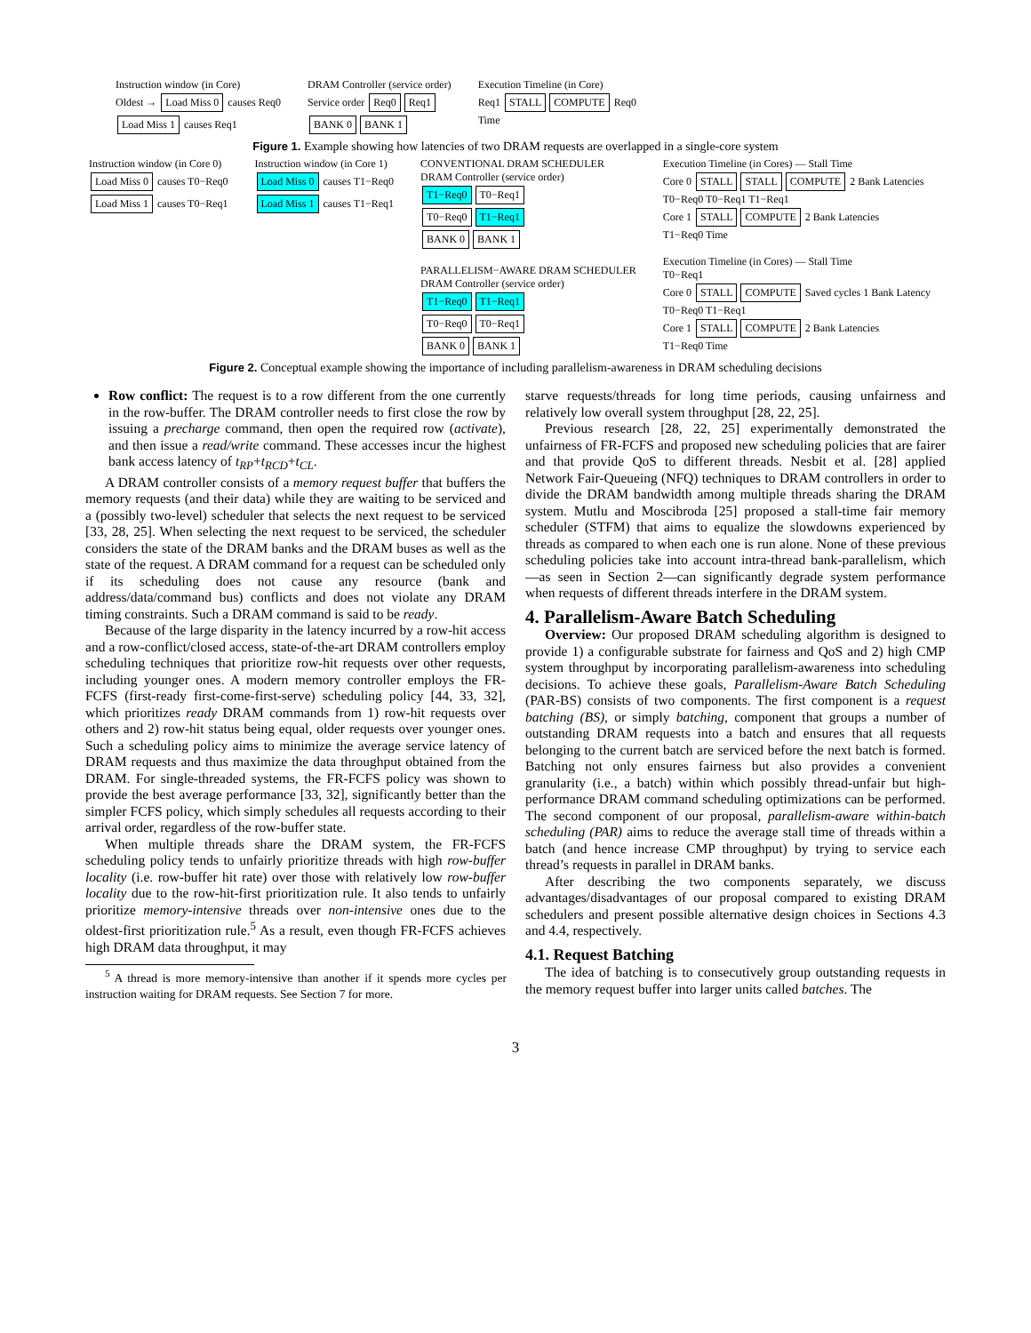Instruction window (in Core)
Oldest → Load Miss 0 causes Req0
Load Miss 1 causes Req1
DRAM Controller (service order)
Service order Req0 Req1
BANK 0 BANK 1
Execution Timeline (in Core)
Req1 STALL COMPUTE Req0
Time
Figure 1. Example showing how latencies of two DRAM requests are overlapped in a single-core system
Instruction window (in Core 0)
Load Miss 0 causes T0−Req0
Load Miss 1 causes T0−Req1
Instruction window (in Core 1)
Load Miss 0 causes T1−Req0
Load Miss 1 causes T1−Req1
CONVENTIONAL DRAM SCHEDULER
DRAM Controller (service order)
T1−Req0 T0−Req1
T0−Req0 T1−Req1
BANK 0 BANK 1
PARALLELISM−AWARE DRAM SCHEDULER
DRAM Controller (service order)
T1−Req0 T1−Req1
T0−Req0 T0−Req1
BANK 0 BANK 1
Execution Timeline (in Cores) — Stall Time
Core 0 STALL STALL COMPUTE 2 Bank Latencies
T0−Req0 T0−Req1 T1−Req1
Core 1 STALL COMPUTE 2 Bank Latencies
T1−Req0 Time
Execution Timeline (in Cores) — Stall Time
T0−Req1
Core 0 STALL COMPUTE Saved cycles 1 Bank Latency
T0−Req0 T1−Req1
Core 1 STALL COMPUTE 2 Bank Latencies
T1−Req0 Time
Figure 2. Conceptual example showing the importance of including parallelism-awareness in DRAM scheduling decisions
Row conflict: The request is to a row different from the one currently in the row-buffer. The DRAM controller needs to first close the row by issuing a precharge command, then open the required row (activate), and then issue a read/write command. These accesses incur the highest bank access latency of t<sub>RP</sub>+t<sub>RCD</sub>+t<sub>CL</sub>.
A DRAM controller consists of a memory request buffer that buffers the memory requests (and their data) while they are waiting to be serviced and a (possibly two-level) scheduler that selects the next request to be serviced [33, 28, 25]. When selecting the next request to be serviced, the scheduler considers the state of the DRAM banks and the DRAM buses as well as the state of the request. A DRAM command for a request can be scheduled only if its scheduling does not cause any resource (bank and address/data/command bus) conflicts and does not violate any DRAM timing constraints. Such a DRAM command is said to be ready.
Because of the large disparity in the latency incurred by a row-hit access and a row-conflict/closed access, state-of-the-art DRAM controllers employ scheduling techniques that prioritize row-hit requests over other requests, including younger ones. A modern memory controller employs the FR-FCFS (first-ready first-come-first-serve) scheduling policy [44, 33, 32], which prioritizes ready DRAM commands from 1) row-hit requests over others and 2) row-hit status being equal, older requests over younger ones. Such a scheduling policy aims to minimize the average service latency of DRAM requests and thus maximize the data throughput obtained from the DRAM. For single-threaded systems, the FR-FCFS policy was shown to provide the best average performance [33, 32], significantly better than the simpler FCFS policy, which simply schedules all requests according to their arrival order, regardless of the row-buffer state.
When multiple threads share the DRAM system, the FR-FCFS scheduling policy tends to unfairly prioritize threads with high row-buffer locality (i.e. row-buffer hit rate) over those with relatively low row-buffer locality due to the row-hit-first prioritization rule. It also tends to unfairly prioritize memory-intensive threads over non-intensive ones due to the oldest-first prioritization rule.<sup>5</sup> As a result, even though FR-FCFS achieves high DRAM data throughput, it may
<sup>5</sup> A thread is more memory-intensive than another if it spends more cycles per instruction waiting for DRAM requests. See Section 7 for more.
starve requests/threads for long time periods, causing unfairness and relatively low overall system throughput [28, 22, 25].
Previous research [28, 22, 25] experimentally demonstrated the unfairness of FR-FCFS and proposed new scheduling policies that are fairer and that provide QoS to different threads. Nesbit et al. [28] applied Network Fair-Queueing (NFQ) techniques to DRAM controllers in order to divide the DRAM bandwidth among multiple threads sharing the DRAM system. Mutlu and Moscibroda [25] proposed a stall-time fair memory scheduler (STFM) that aims to equalize the slowdowns experienced by threads as compared to when each one is run alone. None of these previous scheduling policies take into account intra-thread bank-parallelism, which—as seen in Section 2—can significantly degrade system performance when requests of different threads interfere in the DRAM system.
4. Parallelism-Aware Batch Scheduling
Overview: Our proposed DRAM scheduling algorithm is designed to provide 1) a configurable substrate for fairness and QoS and 2) high CMP system throughput by incorporating parallelism-awareness into scheduling decisions. To achieve these goals, Parallelism-Aware Batch Scheduling (PAR-BS) consists of two components. The first component is a request batching (BS), or simply batching, component that groups a number of outstanding DRAM requests into a batch and ensures that all requests belonging to the current batch are serviced before the next batch is formed. Batching not only ensures fairness but also provides a convenient granularity (i.e., a batch) within which possibly thread-unfair but high-performance DRAM command scheduling optimizations can be performed. The second component of our proposal, parallelism-aware within-batch scheduling (PAR) aims to reduce the average stall time of threads within a batch (and hence increase CMP throughput) by trying to service each thread’s requests in parallel in DRAM banks.
After describing the two components separately, we discuss advantages/disadvantages of our proposal compared to existing DRAM schedulers and present possible alternative design choices in Sections 4.3 and 4.4, respectively.
4.1. Request Batching
The idea of batching is to consecutively group outstanding requests in the memory request buffer into larger units called batches. The
3